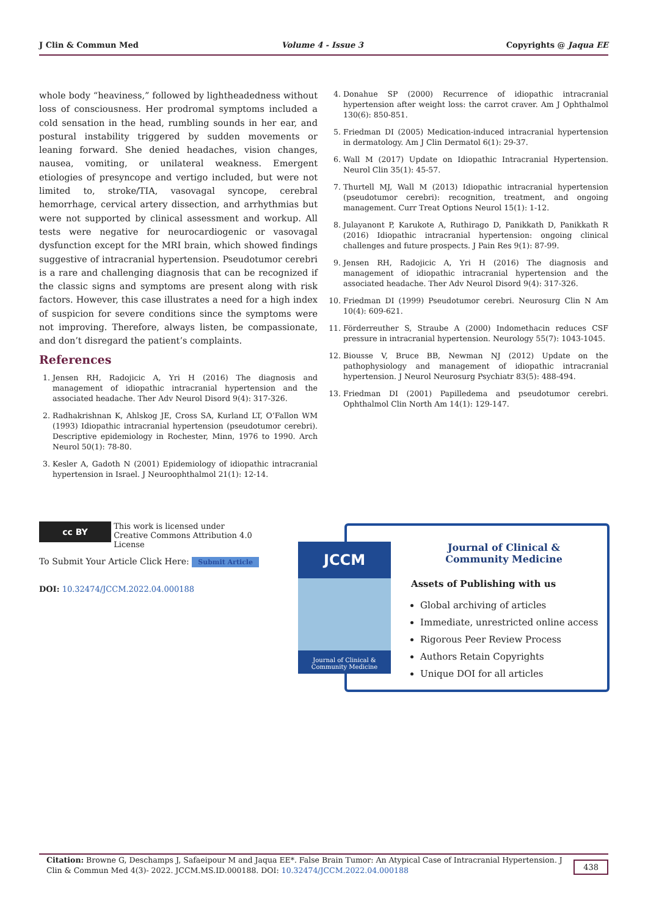J Clin & Commun Med Volume 4 - Issue 3 Copyrights @ Jaqua EE
whole body “heaviness,” followed by lightheadedness without loss of consciousness. Her prodromal symptoms included a cold sensation in the head, rumbling sounds in her ear, and postural instability triggered by sudden movements or leaning forward. She denied headaches, vision changes, nausea, vomiting, or unilateral weakness. Emergent etiologies of presyncope and vertigo included, but were not limited to, stroke/TIA, vasovagal syncope, cerebral hemorrhage, cervical artery dissection, and arrhythmias but were not supported by clinical assessment and workup. All tests were negative for neurocardiogenic or vasovagal dysfunction except for the MRI brain, which showed findings suggestive of intracranial hypertension. Pseudotumor cerebri is a rare and challenging diagnosis that can be recognized if the classic signs and symptoms are present along with risk factors. However, this case illustrates a need for a high index of suspicion for severe conditions since the symptoms were not improving. Therefore, always listen, be compassionate, and don’t disregard the patient’s complaints.
References
1. Jensen RH, Radojicic A, Yri H (2016) The diagnosis and management of idiopathic intracranial hypertension and the associated headache. Ther Adv Neurol Disord 9(4): 317-326.
2. Radhakrishnan K, Ahlskog JE, Cross SA, Kurland LT, O’Fallon WM (1993) Idiopathic intracranial hypertension (pseudotumor cerebri). Descriptive epidemiology in Rochester, Minn, 1976 to 1990. Arch Neurol 50(1): 78-80.
3. Kesler A, Gadoth N (2001) Epidemiology of idiopathic intracranial hypertension in Israel. J Neuroophthalmol 21(1): 12-14.
4. Donahue SP (2000) Recurrence of idiopathic intracranial hypertension after weight loss: the carrot craver. Am J Ophthalmol 130(6): 850-851.
5. Friedman DI (2005) Medication-induced intracranial hypertension in dermatology. Am J Clin Dermatol 6(1): 29-37.
6. Wall M (2017) Update on Idiopathic Intracranial Hypertension. Neurol Clin 35(1): 45-57.
7. Thurtell MJ, Wall M (2013) Idiopathic intracranial hypertension (pseudotumor cerebri): recognition, treatment, and ongoing management. Curr Treat Options Neurol 15(1): 1-12.
8. Julayanont P, Karukote A, Ruthirago D, Panikkath D, Panikkath R (2016) Idiopathic intracranial hypertension: ongoing clinical challenges and future prospects. J Pain Res 9(1): 87-99.
9. Jensen RH, Radojicic A, Yri H (2016) The diagnosis and management of idiopathic intracranial hypertension and the associated headache. Ther Adv Neurol Disord 9(4): 317-326.
10. Friedman DI (1999) Pseudotumor cerebri. Neurosurg Clin N Am 10(4): 609-621.
11. Förderreuther S, Straube A (2000) Indomethacin reduces CSF pressure in intracranial hypertension. Neurology 55(7): 1043-1045.
12. Biousse V, Bruce BB, Newman NJ (2012) Update on the pathophysiology and management of idiopathic intracranial hypertension. J Neurol Neurosurg Psychiatr 83(5): 488-494.
13. Friedman DI (2001) Papilledema and pseudotumor cerebri. Ophthalmol Clin North Am 14(1): 129-147.
cc BY This work is licensed under Creative Commons Attribution 4.0 License
To Submit Your Article Click Here: Submit Article
DOI: 10.32474/JCCM.2022.04.000188
JCCM
Journal of Clinical &
Community Medicine
Journal of Clinical &
Community Medicine
Assets of Publishing with us
Global archiving of articles
Immediate, unrestricted online access
Rigorous Peer Review Process
Authors Retain Copyrights
Unique DOI for all articles
Citation: Browne G, Deschamps J, Safaeipour M and Jaqua EE*. False Brain Tumor: An Atypical Case of Intracranial Hypertension. J Clin & Commun Med 4(3)- 2022. JCCM.MS.ID.000188. DOI: 10.32474/JCCM.2022.04.000188
438